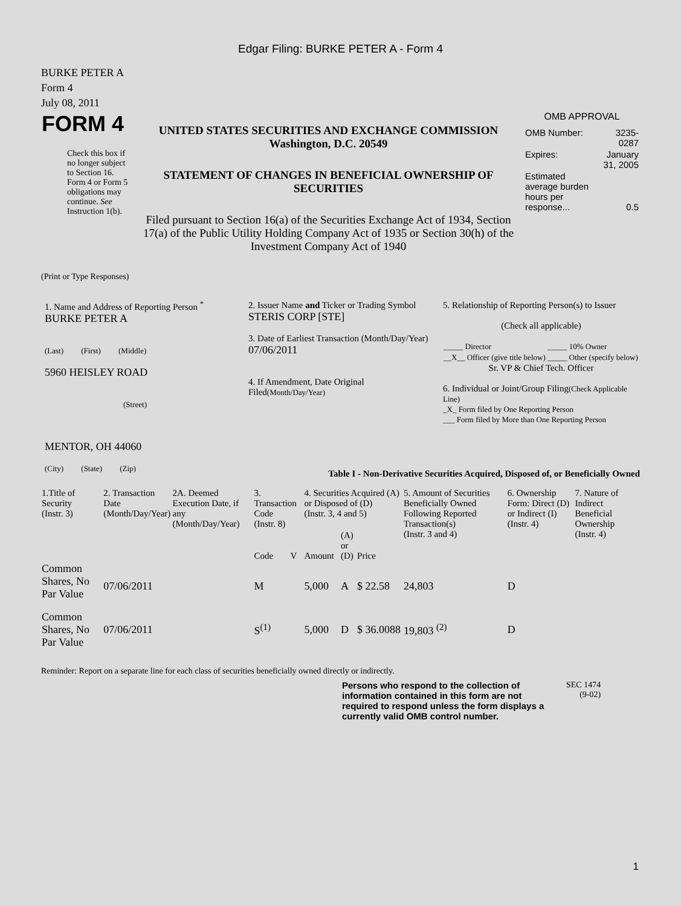Edgar Filing: BURKE PETER A - Form 4
BURKE PETER A
Form 4
July 08, 2011
| FORM 4 Check this box if no longer subject to Section 16. Form 4 or Form 5 obligations may continue. See Instruction 1(b). | UNITED STATES SECURITIES AND EXCHANGE COMMISSION Washington, D.C. 20549 STATEMENT OF CHANGES IN BENEFICIAL OWNERSHIP OF SECURITIES Filed pursuant to Section 16(a) of the Securities Exchange Act of 1934, Section 17(a) of the Public Utility Holding Company Act of 1935 or Section 30(h) of the Investment Company Act of 1940 | OMB APPROVAL / OMB Number: / 3235-0287 / / Expires: / January 31, 2005 / / Estimated average burden hours per response... / 0.5 / |
(Print or Type Responses)
| 1. Name and Address of Reporting Person <sup>*</sup> BURKE PETER A (Last) (First) (Middle) 5960 HEISLEY ROAD (Street) MENTOR, OH 44060 (City) (State) (Zip) | 2. Issuer Name and Ticker or Trading Symbol STERIS CORP [STE] 3. Date of Earliest Transaction (Month/Day/Year) 07/06/2011 4. If Amendment, Date Original Filed (Month/Day/Year) | 5. Relationship of Reporting Person(s) to Issuer (Check all applicable) / _____ Director / _____ 10% Owner / / __X__ Officer (give title below) / _____ Other (specify below) / Sr. VP & Chief Tech. Officer 6. Individual or Joint/Group Filing (Check Applicable Line) _X_ Form filed by One Reporting Person ___ Form filed by More than One Reporting Person |
Table I - Non-Derivative Securities Acquired, Disposed of, or Beneficially Owned
| 1.Title of Security (Instr. 3) | 2. Transaction Date (Month/Day/Year) | 2A. Deemed Execution Date, if any (Month/Day/Year) | 3. Transaction Code (Instr. 8) | | 4. Securities Acquired (A) or Disposed of (D) (Instr. 3, 4 and 5) | | | 5. Amount of Securities Beneficially Owned Following Reported Transaction(s) (Instr. 3 and 4) | 6. Ownership Form: Direct (D) or Indirect (I) (Instr. 4) | 7. Nature of Indirect Beneficial Ownership (Instr. 4) |
| --- | --- | --- | --- | --- | --- | --- | --- | --- | --- | --- |
| | | | Code | V | Amount | (A) or (D) | Price | | | |
| Common Shares, No Par Value | 07/06/2011 | | M | | 5,000 | A | $ 22.58 | 24,803 | D | |
| Common Shares, No Par Value | 07/06/2011 | | S<sup>(1)</sup> | | 5,000 | D | $ 36.0088 | 19,803 <sup>(2)</sup> | D | |
Reminder: Report on a separate line for each class of securities beneficially owned directly or indirectly.
| Persons who respond to the collection of information contained in this form are not required to respond unless the form displays a currently valid OMB control number. | SEC 1474 (9-02) |
1